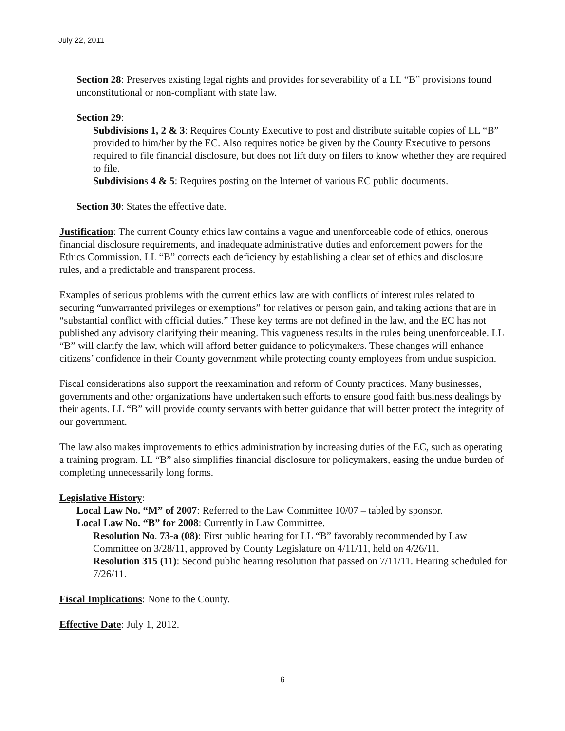July 22, 2011
Section 28: Preserves existing legal rights and provides for severability of a LL “B” provisions found unconstitutional or non-compliant with state law.
Section 29:
Subdivisions 1, 2 & 3: Requires County Executive to post and distribute suitable copies of LL “B” provided to him/her by the EC. Also requires notice be given by the County Executive to persons required to file financial disclosure, but does not lift duty on filers to know whether they are required to file.
Subdivisions 4 & 5: Requires posting on the Internet of various EC public documents.
Section 30: States the effective date.
Justification: The current County ethics law contains a vague and unenforceable code of ethics, onerous financial disclosure requirements, and inadequate administrative duties and enforcement powers for the Ethics Commission. LL “B” corrects each deficiency by establishing a clear set of ethics and disclosure rules, and a predictable and transparent process.
Examples of serious problems with the current ethics law are with conflicts of interest rules related to securing “unwarranted privileges or exemptions” for relatives or person gain, and taking actions that are in “substantial conflict with official duties.” These key terms are not defined in the law, and the EC has not published any advisory clarifying their meaning. This vagueness results in the rules being unenforceable. LL “B” will clarify the law, which will afford better guidance to policymakers. These changes will enhance citizens’ confidence in their County government while protecting county employees from undue suspicion.
Fiscal considerations also support the reexamination and reform of County practices. Many businesses, governments and other organizations have undertaken such efforts to ensure good faith business dealings by their agents. LL “B” will provide county servants with better guidance that will better protect the integrity of our government.
The law also makes improvements to ethics administration by increasing duties of the EC, such as operating a training program. LL “B” also simplifies financial disclosure for policymakers, easing the undue burden of completing unnecessarily long forms.
Legislative History:
Local Law No. “M” of 2007: Referred to the Law Committee 10/07 – tabled by sponsor.
Local Law No. “B” for 2008: Currently in Law Committee.
Resolution No. 73-a (08): First public hearing for LL “B” favorably recommended by Law Committee on 3/28/11, approved by County Legislature on 4/11/11, held on 4/26/11.
Resolution 315 (11): Second public hearing resolution that passed on 7/11/11. Hearing scheduled for 7/26/11.
Fiscal Implications: None to the County.
Effective Date: July 1, 2012.
6